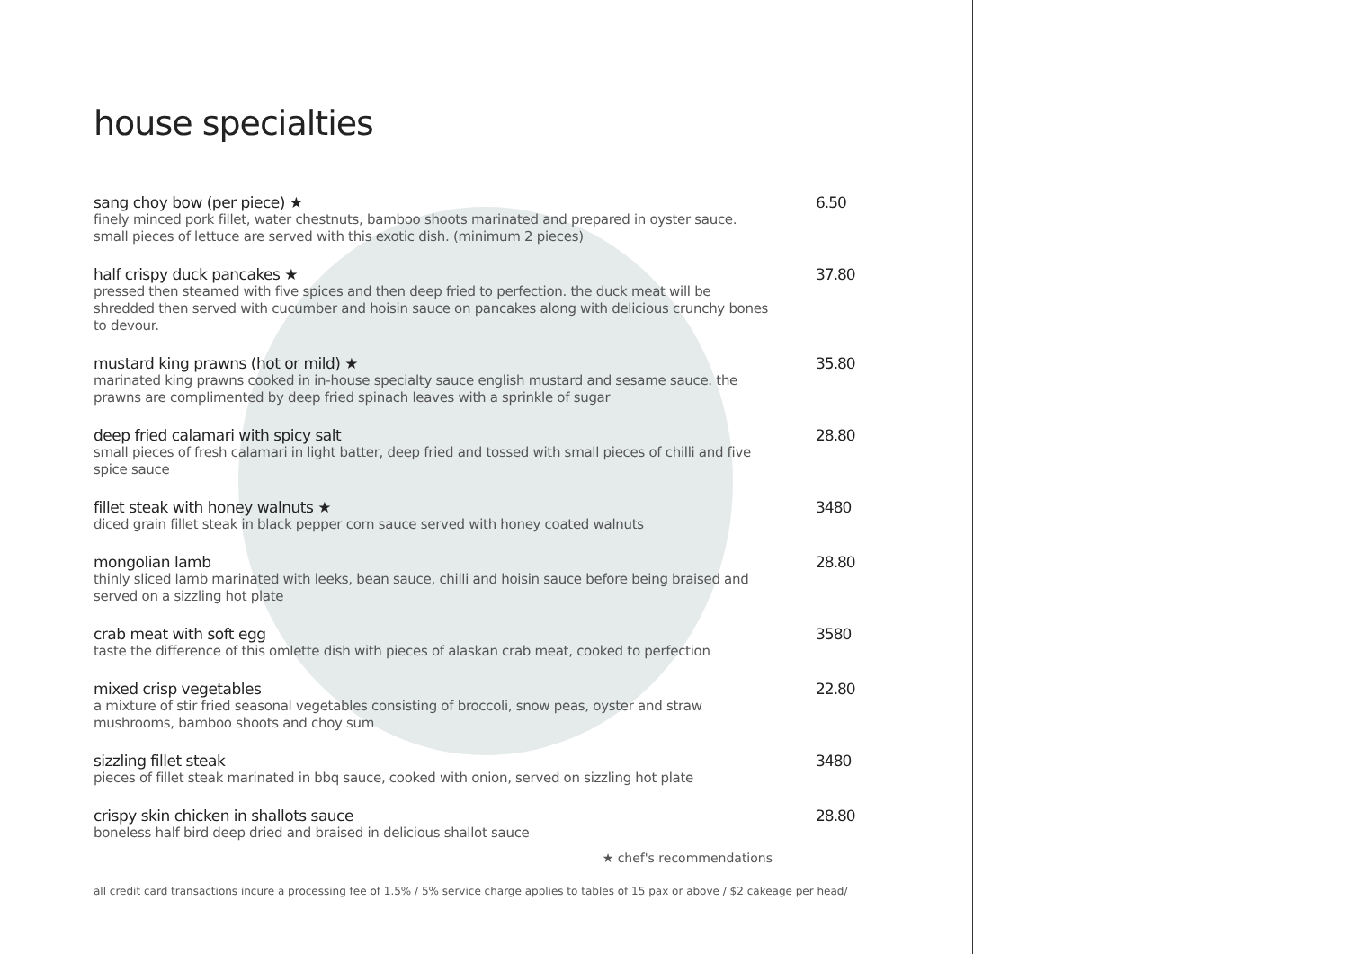house specialties
sang choy bow (per piece) ★
finely minced pork fillet, water chestnuts, bamboo shoots marinated and prepared in oyster sauce. small pieces of lettuce are served with this exotic dish. (minimum 2 pieces)
6.50
half crispy duck pancakes ★
pressed then steamed with five spices and then deep fried to perfection. the duck meat will be shredded then served with cucumber and hoisin sauce on pancakes along with delicious crunchy bones to devour.
37.80
mustard king prawns (hot or mild) ★
marinated king prawns cooked in in-house specialty sauce english mustard and sesame sauce. the prawns are complimented by deep fried spinach leaves with a sprinkle of sugar
35.80
deep fried calamari with spicy salt
small pieces of fresh calamari in light batter, deep fried and tossed with small pieces of chilli and five spice sauce
28.80
fillet steak with honey walnuts ★
diced grain fillet steak in black pepper corn sauce served with honey coated walnuts
3480
mongolian lamb
thinly sliced lamb marinated with leeks, bean sauce, chilli and hoisin sauce before being braised and served on a sizzling hot plate
28.80
crab meat with soft egg
taste the difference of this omlette dish with pieces of alaskan crab meat, cooked to perfection
3580
mixed crisp vegetables
a mixture of stir fried seasonal vegetables consisting of broccoli, snow peas, oyster and straw mushrooms, bamboo shoots and choy sum
22.80
sizzling fillet steak
pieces of fillet steak marinated in bbq sauce, cooked with onion, served on sizzling hot plate
3480
crispy skin chicken in shallots sauce
boneless half bird deep dried and braised in delicious shallot sauce
28.80
★ chef's recommendations
all credit card transactions incure a processing fee of 1.5% / 5% service charge applies to tables of 15 pax or above / $2 cakeage per head/